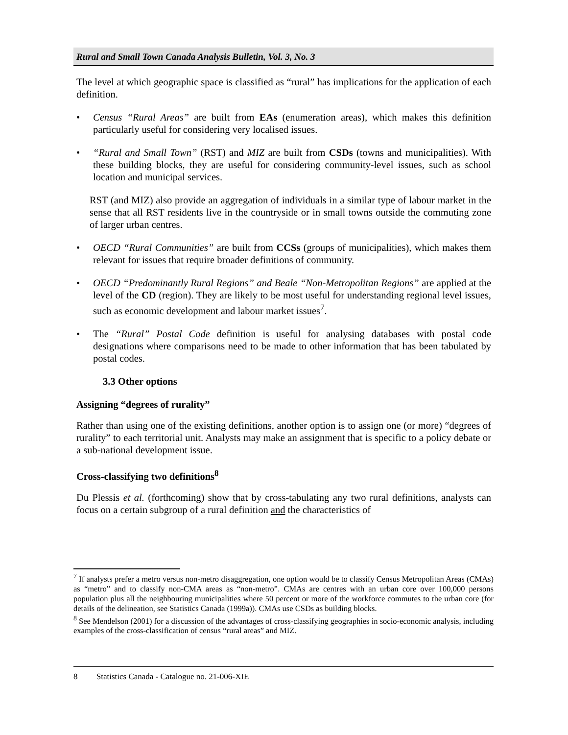Rural and Small Town Canada Analysis Bulletin, Vol. 3, No. 3
The level at which geographic space is classified as “rural” has implications for the application of each definition.
• Census “Rural Areas” are built from EAs (enumeration areas), which makes this definition particularly useful for considering very localised issues.
• “Rural and Small Town” (RST) and MIZ are built from CSDs (towns and municipalities). With these building blocks, they are useful for considering community-level issues, such as school location and municipal services.
RST (and MIZ) also provide an aggregation of individuals in a similar type of labour market in the sense that all RST residents live in the countryside or in small towns outside the commuting zone of larger urban centres.
• OECD “Rural Communities” are built from CCSs (groups of municipalities), which makes them relevant for issues that require broader definitions of community.
• OECD “Predominantly Rural Regions” and Beale “Non-Metropolitan Regions” are applied at the level of the CD (region). They are likely to be most useful for understanding regional level issues, such as economic development and labour market issues<sup>7</sup>.
• The “Rural” Postal Code definition is useful for analysing databases with postal code designations where comparisons need to be made to other information that has been tabulated by postal codes.
3.3 Other options
Assigning “degrees of rurality”
Rather than using one of the existing definitions, another option is to assign one (or more) “degrees of rurality” to each territorial unit. Analysts may make an assignment that is specific to a policy debate or a sub-national development issue.
Cross-classifying two definitions<sup>8</sup>
Du Plessis et al. (forthcoming) show that by cross-tabulating any two rural definitions, analysts can focus on a certain subgroup of a rural definition and the characteristics of
<sup>7</sup> If analysts prefer a metro versus non-metro disaggregation, one option would be to classify Census Metropolitan Areas (CMAs) as “metro” and to classify non-CMA areas as “non-metro”. CMAs are centres with an urban core over 100,000 persons population plus all the neighbouring municipalities where 50 percent or more of the workforce commutes to the urban core (for details of the delineation, see Statistics Canada (1999a)). CMAs use CSDs as building blocks.
<sup>8</sup> See Mendelson (2001) for a discussion of the advantages of cross-classifying geographies in socio-economic analysis, including examples of the cross-classification of census “rural areas” and MIZ.
8 Statistics Canada - Catalogue no. 21-006-XIE